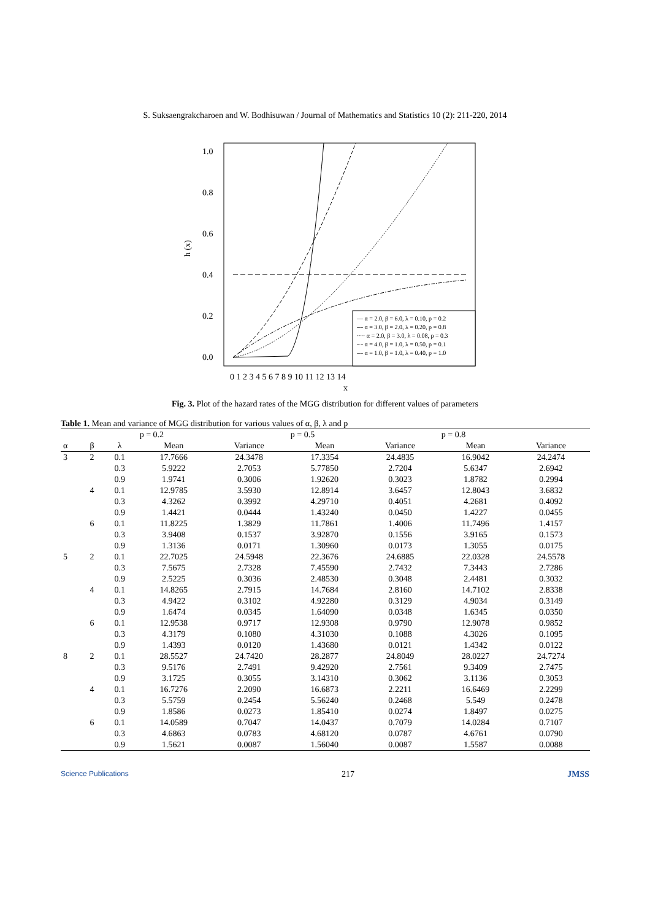S. Suksaengrakcharoen and W. Bodhisuwan / Journal of Mathematics and Statistics 10 (2): 211-220, 2014
1.0
0.8
0.6
0.4
0.2
0.0
h (x)
0 1 2 3 4 5 6 7 8 9 10 11 12 13 14
x
— α = 2.0, β = 6.0, λ = 0.10, p = 0.2
--- α = 3.0, β = 2.0, λ = 0.20, p = 0.8
···· α = 2.0, β = 3.0, λ = 0.08, p = 0.3
-·- α = 4.0, β = 1.0, λ = 0.50, p = 0.1
--- α = 1.0, β = 1.0, λ = 0.40, p = 1.0
Fig. 3. Plot of the hazard rates of the MGG distribution for different values of parameters
Table 1. Mean and variance of MGG distribution for various values of α, β, λ and p
| | | | p = 0.2 | | p = 0.5 | | p = 0.8 | |
| --- | --- | --- | --- | --- | --- | --- | --- | --- |
| α | β | λ | Mean | Variance | Mean | Variance | Mean | Variance |
| 3 | 2 | 0.1 | 17.7666 | 24.3478 | 17.3354 | 24.4835 | 16.9042 | 24.2474 |
| | | 0.3 | 5.9222 | 2.7053 | 5.77850 | 2.7204 | 5.6347 | 2.6942 |
| | | 0.9 | 1.9741 | 0.3006 | 1.92620 | 0.3023 | 1.8782 | 0.2994 |
| | 4 | 0.1 | 12.9785 | 3.5930 | 12.8914 | 3.6457 | 12.8043 | 3.6832 |
| | | 0.3 | 4.3262 | 0.3992 | 4.29710 | 0.4051 | 4.2681 | 0.4092 |
| | | 0.9 | 1.4421 | 0.0444 | 1.43240 | 0.0450 | 1.4227 | 0.0455 |
| | 6 | 0.1 | 11.8225 | 1.3829 | 11.7861 | 1.4006 | 11.7496 | 1.4157 |
| | | 0.3 | 3.9408 | 0.1537 | 3.92870 | 0.1556 | 3.9165 | 0.1573 |
| | | 0.9 | 1.3136 | 0.0171 | 1.30960 | 0.0173 | 1.3055 | 0.0175 |
| 5 | 2 | 0.1 | 22.7025 | 24.5948 | 22.3676 | 24.6885 | 22.0328 | 24.5578 |
| | | 0.3 | 7.5675 | 2.7328 | 7.45590 | 2.7432 | 7.3443 | 2.7286 |
| | | 0.9 | 2.5225 | 0.3036 | 2.48530 | 0.3048 | 2.4481 | 0.3032 |
| | 4 | 0.1 | 14.8265 | 2.7915 | 14.7684 | 2.8160 | 14.7102 | 2.8338 |
| | | 0.3 | 4.9422 | 0.3102 | 4.92280 | 0.3129 | 4.9034 | 0.3149 |
| | | 0.9 | 1.6474 | 0.0345 | 1.64090 | 0.0348 | 1.6345 | 0.0350 |
| | 6 | 0.1 | 12.9538 | 0.9717 | 12.9308 | 0.9790 | 12.9078 | 0.9852 |
| | | 0.3 | 4.3179 | 0.1080 | 4.31030 | 0.1088 | 4.3026 | 0.1095 |
| | | 0.9 | 1.4393 | 0.0120 | 1.43680 | 0.0121 | 1.4342 | 0.0122 |
| 8 | 2 | 0.1 | 28.5527 | 24.7420 | 28.2877 | 24.8049 | 28.0227 | 24.7274 |
| | | 0.3 | 9.5176 | 2.7491 | 9.42920 | 2.7561 | 9.3409 | 2.7475 |
| | | 0.9 | 3.1725 | 0.3055 | 3.14310 | 0.3062 | 3.1136 | 0.3053 |
| | 4 | 0.1 | 16.7276 | 2.2090 | 16.6873 | 2.2211 | 16.6469 | 2.2299 |
| | | 0.3 | 5.5759 | 0.2454 | 5.56240 | 0.2468 | 5.549 | 0.2478 |
| | | 0.9 | 1.8586 | 0.0273 | 1.85410 | 0.0274 | 1.8497 | 0.0275 |
| | 6 | 0.1 | 14.0589 | 0.7047 | 14.0437 | 0.7079 | 14.0284 | 0.7107 |
| | | 0.3 | 4.6863 | 0.0783 | 4.68120 | 0.0787 | 4.6761 | 0.0790 |
| | | 0.9 | 1.5621 | 0.0087 | 1.56040 | 0.0087 | 1.5587 | 0.0088 |
Science Publications 217 JMSS